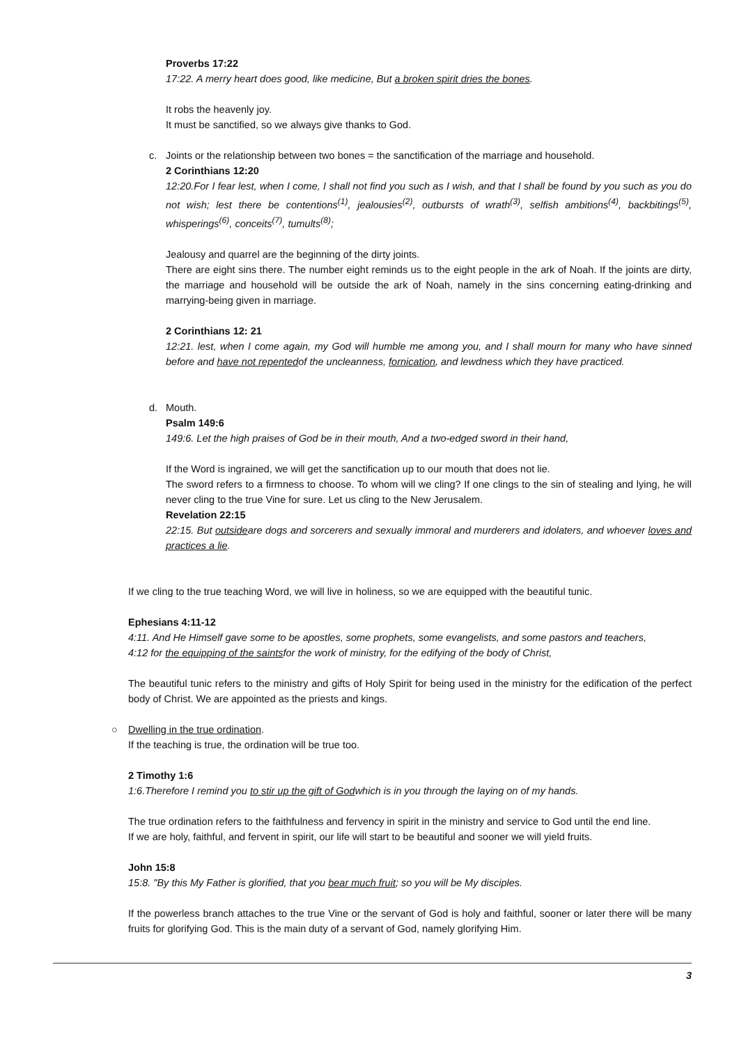Proverbs 17:22
17:22. A merry heart does good, like medicine, But a broken spirit dries the bones.
It robs the heavenly joy.
It must be sanctified, so we always give thanks to God.
c. Joints or the relationship between two bones = the sanctification of the marriage and household.
2 Corinthians 12:20
12:20.For I fear lest, when I come, I shall not find you such as I wish, and that I shall be found by you such as you do not wish; lest there be contentions<sup>(1)</sup>, jealousies<sup>(2)</sup>, outbursts of wrath<sup>(3)</sup>, selfish ambitions<sup>(4)</sup>, backbitings<sup>(5)</sup>, whisperings<sup>(6)</sup>, conceits<sup>(7)</sup>, tumults<sup>(8)</sup>;
Jealousy and quarrel are the beginning of the dirty joints.
There are eight sins there. The number eight reminds us to the eight people in the ark of Noah. If the joints are dirty, the marriage and household will be outside the ark of Noah, namely in the sins concerning eating-drinking and marrying-being given in marriage.
2 Corinthians 12: 21
12:21. lest, when I come again, my God will humble me among you, and I shall mourn for many who have sinned before and have not repentedof the uncleanness, fornication, and lewdness which they have practiced.
d. Mouth.
Psalm 149:6
149:6. Let the high praises of God be in their mouth, And a two-edged sword in their hand,
If the Word is ingrained, we will get the sanctification up to our mouth that does not lie.
The sword refers to a firmness to choose. To whom will we cling? If one clings to the sin of stealing and lying, he will never cling to the true Vine for sure. Let us cling to the New Jerusalem.
Revelation 22:15
22:15. But outsideare dogs and sorcerers and sexually immoral and murderers and idolaters, and whoever loves and practices a lie.
If we cling to the true teaching Word, we will live in holiness, so we are equipped with the beautiful tunic.
Ephesians 4:11-12
4:11. And He Himself gave some to be apostles, some prophets, some evangelists, and some pastors and teachers,
4:12 for the equipping of the saintsfor the work of ministry, for the edifying of the body of Christ,
The beautiful tunic refers to the ministry and gifts of Holy Spirit for being used in the ministry for the edification of the perfect body of Christ. We are appointed as the priests and kings.
○ Dwelling in the true ordination.
If the teaching is true, the ordination will be true too.
2 Timothy 1:6
1:6.Therefore I remind you to stir up the gift of Godwhich is in you through the laying on of my hands.
The true ordination refers to the faithfulness and fervency in spirit in the ministry and service to God until the end line.
If we are holy, faithful, and fervent in spirit, our life will start to be beautiful and sooner we will yield fruits.
John 15:8
15:8. "By this My Father is glorified, that you bear much fruit; so you will be My disciples.
If the powerless branch attaches to the true Vine or the servant of God is holy and faithful, sooner or later there will be many fruits for glorifying God. This is the main duty of a servant of God, namely glorifying Him.
3